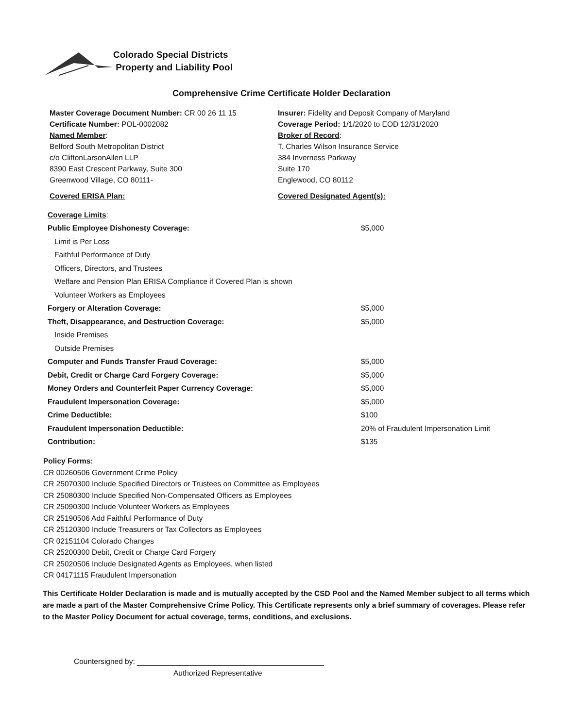Colorado Special Districts
Property and Liability Pool
Comprehensive Crime Certificate Holder Declaration
Master Coverage Document Number: CR 00 26 11 15
Certificate Number: POL-0002082
Named Member:
Belford South Metropolitan District
c/o CliftonLarsonAllen LLP
8390 East Crescent Parkway, Suite 300
Greenwood Village, CO 80111-
Covered ERISA Plan:
Insurer: Fidelity and Deposit Company of Maryland
Coverage Period: 1/1/2020 to EOD 12/31/2020
Broker of Record:
T. Charles Wilson Insurance Service
384 Inverness Parkway
Suite 170
Englewood, CO 80112
Covered Designated Agent(s):
| Coverage Limits : | |
| Public Employee Dishonesty Coverage: | $5,000 |
| Limit is Per Loss | |
| Faithful Performance of Duty | |
| Officers, Directors, and Trustees | |
| Welfare and Pension Plan ERISA Compliance if Covered Plan is shown | |
| Volunteer Workers as Employees | |
| Forgery or Alteration Coverage: | $5,000 |
| Theft, Disappearance, and Destruction Coverage: | $5,000 |
| Inside Premises | |
| Outside Premises | |
| Computer and Funds Transfer Fraud Coverage: | $5,000 |
| Debit, Credit or Charge Card Forgery Coverage: | $5,000 |
| Money Orders and Counterfeit Paper Currency Coverage: | $5,000 |
| Fraudulent Impersonation Coverage: | $5,000 |
| Crime Deductible: | $100 |
| Fraudulent Impersonation Deductible: | 20% of Fraudulent Impersonation Limit |
| Contribution: | $135 |
Policy Forms:
CR 00260506 Government Crime Policy
CR 25070300 Include Specified Directors or Trustees on Committee as Employees
CR 25080300 Include Specified Non-Compensated Officers as Employees
CR 25090300 Include Volunteer Workers as Employees
CR 25190506 Add Faithful Performance of Duty
CR 25120300 Include Treasurers or Tax Collectors as Employees
CR 02151104 Colorado Changes
CR 25200300 Debit, Credit or Charge Card Forgery
CR 25020506 Include Designated Agents as Employees, when listed
CR 04171115 Fraudulent Impersonation
This Certificate Holder Declaration is made and is mutually accepted by the CSD Pool and the Named Member subject to all terms which are made a part of the Master Comprehensive Crime Policy. This Certificate represents only a brief summary of coverages. Please refer to the Master Policy Document for actual coverage, terms, conditions, and exclusions.
Countersigned by:
Authorized Representative